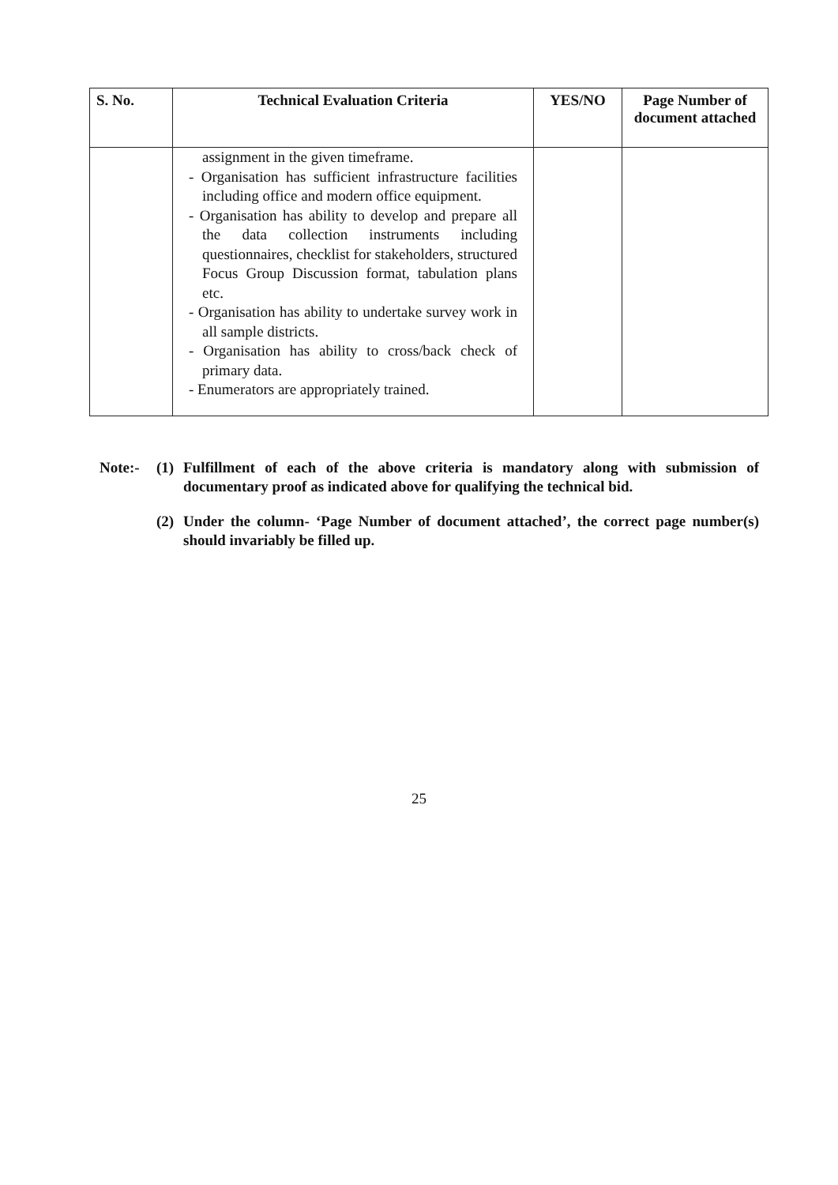| S. No. | Technical Evaluation Criteria | YES/NO | Page Number of document attached |
| --- | --- | --- | --- |
| | assignment in the given timeframe. - Organisation has sufficient infrastructure facilities including office and modern office equipment. - Organisation has ability to develop and prepare all the data collection instruments including questionnaires, checklist for stakeholders, structured Focus Group Discussion format, tabulation plans etc. - Organisation has ability to undertake survey work in all sample districts. - Organisation has ability to cross/back check of primary data. - Enumerators are appropriately trained. | | |
Note:- (1) Fulfillment of each of the above criteria is mandatory along with submission of documentary proof as indicated above for qualifying the technical bid.
(2) Under the column- ‘Page Number of document attached’, the correct page number(s) should invariably be filled up.
25